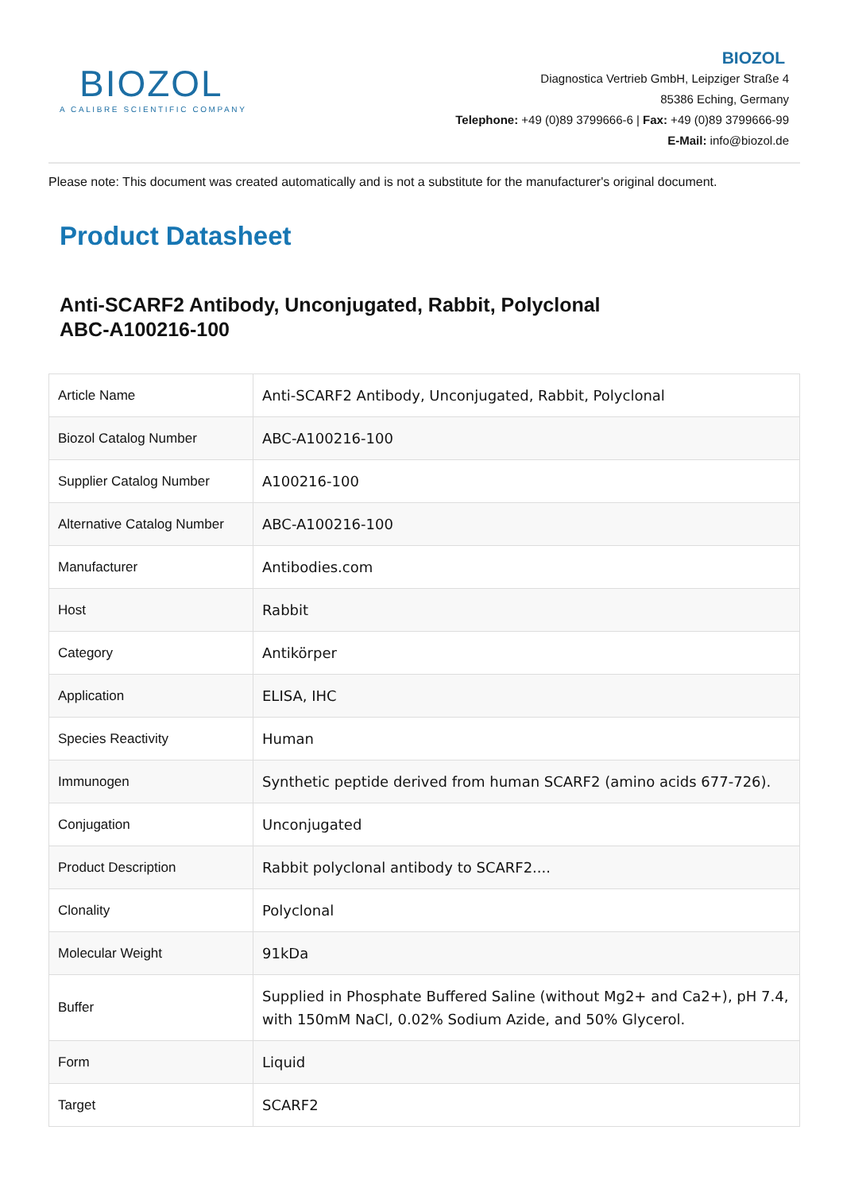BIOZOL
A CALIBRE SCIENTIFIC COMPANY
BIOZOL
Diagnostica Vertrieb GmbH, Leipziger Straße 4
85386 Eching, Germany
Telephone: +49 (0)89 3799666-6 | Fax: +49 (0)89 3799666-99
E-Mail: info@biozol.de
Please note: This document was created automatically and is not a substitute for the manufacturer's original document.
Product Datasheet
Anti-SCARF2 Antibody, Unconjugated, Rabbit, Polyclonal
ABC-A100216-100
| Article Name | Anti-SCARF2 Antibody, Unconjugated, Rabbit, Polyclonal |
| Biozol Catalog Number | ABC-A100216-100 |
| Supplier Catalog Number | A100216-100 |
| Alternative Catalog Number | ABC-A100216-100 |
| Manufacturer | Antibodies.com |
| Host | Rabbit |
| Category | Antikörper |
| Application | ELISA, IHC |
| Species Reactivity | Human |
| Immunogen | Synthetic peptide derived from human SCARF2 (amino acids 677-726). |
| Conjugation | Unconjugated |
| Product Description | Rabbit polyclonal antibody to SCARF2.... |
| Clonality | Polyclonal |
| Molecular Weight | 91kDa |
| Buffer | Supplied in Phosphate Buffered Saline (without Mg2+ and Ca2+), pH 7.4, with 150mM NaCl, 0.02% Sodium Azide, and 50% Glycerol. |
| Form | Liquid |
| Target | SCARF2 |